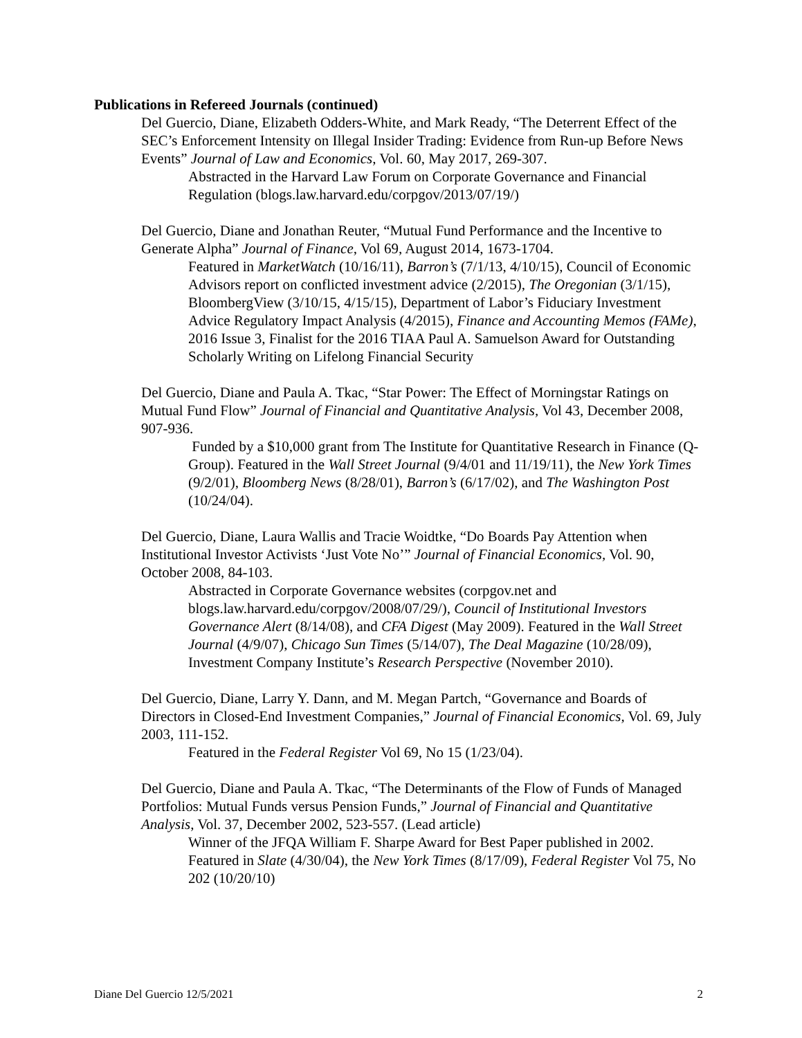Publications in Refereed Journals (continued)
Del Guercio, Diane, Elizabeth Odders-White, and Mark Ready, “The Deterrent Effect of the SEC’s Enforcement Intensity on Illegal Insider Trading: Evidence from Run-up Before News Events” Journal of Law and Economics, Vol. 60, May 2017, 269-307.
Abstracted in the Harvard Law Forum on Corporate Governance and Financial Regulation (blogs.law.harvard.edu/corpgov/2013/07/19/)
Del Guercio, Diane and Jonathan Reuter, “Mutual Fund Performance and the Incentive to Generate Alpha” Journal of Finance, Vol 69, August 2014, 1673-1704.
Featured in MarketWatch (10/16/11), Barron’s (7/1/13, 4/10/15), Council of Economic Advisors report on conflicted investment advice (2/2015), The Oregonian (3/1/15), BloombergView (3/10/15, 4/15/15), Department of Labor’s Fiduciary Investment Advice Regulatory Impact Analysis (4/2015), Finance and Accounting Memos (FAMe), 2016 Issue 3, Finalist for the 2016 TIAA Paul A. Samuelson Award for Outstanding Scholarly Writing on Lifelong Financial Security
Del Guercio, Diane and Paula A. Tkac, “Star Power: The Effect of Morningstar Ratings on Mutual Fund Flow” Journal of Financial and Quantitative Analysis, Vol 43, December 2008, 907-936.
Funded by a $10,000 grant from The Institute for Quantitative Research in Finance (Q-Group). Featured in the Wall Street Journal (9/4/01 and 11/19/11), the New York Times (9/2/01), Bloomberg News (8/28/01), Barron’s (6/17/02), and The Washington Post (10/24/04).
Del Guercio, Diane, Laura Wallis and Tracie Woidtke, “Do Boards Pay Attention when Institutional Investor Activists ‘Just Vote No’” Journal of Financial Economics, Vol. 90, October 2008, 84-103.
Abstracted in Corporate Governance websites (corpgov.net and blogs.law.harvard.edu/corpgov/2008/07/29/), Council of Institutional Investors Governance Alert (8/14/08), and CFA Digest (May 2009). Featured in the Wall Street Journal (4/9/07), Chicago Sun Times (5/14/07), The Deal Magazine (10/28/09), Investment Company Institute’s Research Perspective (November 2010).
Del Guercio, Diane, Larry Y. Dann, and M. Megan Partch, “Governance and Boards of Directors in Closed-End Investment Companies,” Journal of Financial Economics, Vol. 69, July 2003, 111-152.
Featured in the Federal Register Vol 69, No 15 (1/23/04).
Del Guercio, Diane and Paula A. Tkac, “The Determinants of the Flow of Funds of Managed Portfolios: Mutual Funds versus Pension Funds,” Journal of Financial and Quantitative Analysis, Vol. 37, December 2002, 523-557. (Lead article)
Winner of the JFQA William F. Sharpe Award for Best Paper published in 2002. Featured in Slate (4/30/04), the New York Times (8/17/09), Federal Register Vol 75, No 202 (10/20/10)
Diane Del Guercio 12/5/2021 2